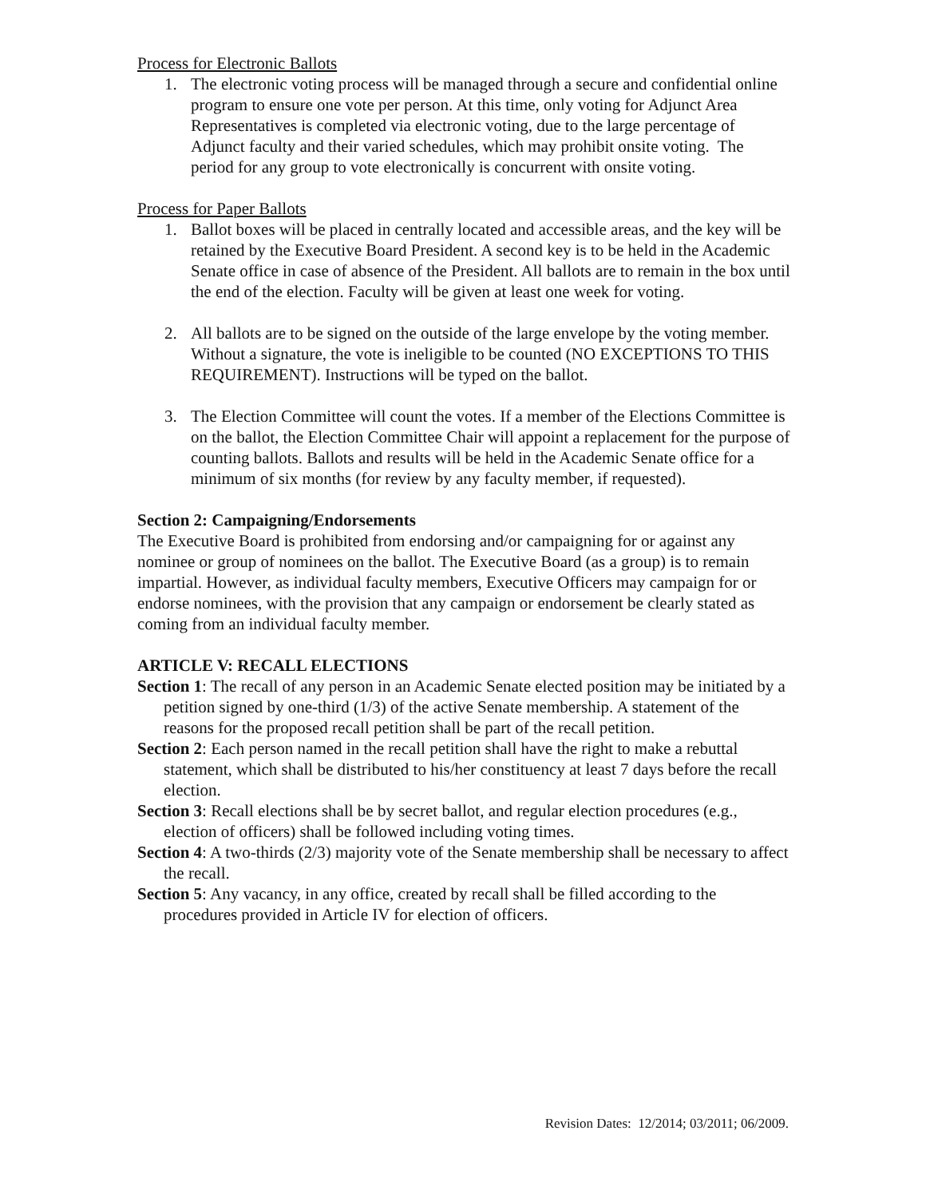Process for Electronic Ballots
1. The electronic voting process will be managed through a secure and confidential online program to ensure one vote per person. At this time, only voting for Adjunct Area Representatives is completed via electronic voting, due to the large percentage of Adjunct faculty and their varied schedules, which may prohibit onsite voting. The period for any group to vote electronically is concurrent with onsite voting.
Process for Paper Ballots
1. Ballot boxes will be placed in centrally located and accessible areas, and the key will be retained by the Executive Board President. A second key is to be held in the Academic Senate office in case of absence of the President. All ballots are to remain in the box until the end of the election. Faculty will be given at least one week for voting.
2. All ballots are to be signed on the outside of the large envelope by the voting member. Without a signature, the vote is ineligible to be counted (NO EXCEPTIONS TO THIS REQUIREMENT). Instructions will be typed on the ballot.
3. The Election Committee will count the votes. If a member of the Elections Committee is on the ballot, the Election Committee Chair will appoint a replacement for the purpose of counting ballots. Ballots and results will be held in the Academic Senate office for a minimum of six months (for review by any faculty member, if requested).
Section 2: Campaigning/Endorsements
The Executive Board is prohibited from endorsing and/or campaigning for or against any nominee or group of nominees on the ballot. The Executive Board (as a group) is to remain impartial. However, as individual faculty members, Executive Officers may campaign for or endorse nominees, with the provision that any campaign or endorsement be clearly stated as coming from an individual faculty member.
ARTICLE V: RECALL ELECTIONS
Section 1: The recall of any person in an Academic Senate elected position may be initiated by a petition signed by one-third (1/3) of the active Senate membership. A statement of the reasons for the proposed recall petition shall be part of the recall petition.
Section 2: Each person named in the recall petition shall have the right to make a rebuttal statement, which shall be distributed to his/her constituency at least 7 days before the recall election.
Section 3: Recall elections shall be by secret ballot, and regular election procedures (e.g., election of officers) shall be followed including voting times.
Section 4: A two-thirds (2/3) majority vote of the Senate membership shall be necessary to affect the recall.
Section 5: Any vacancy, in any office, created by recall shall be filled according to the procedures provided in Article IV for election of officers.
Revision Dates: 12/2014; 03/2011; 06/2009.